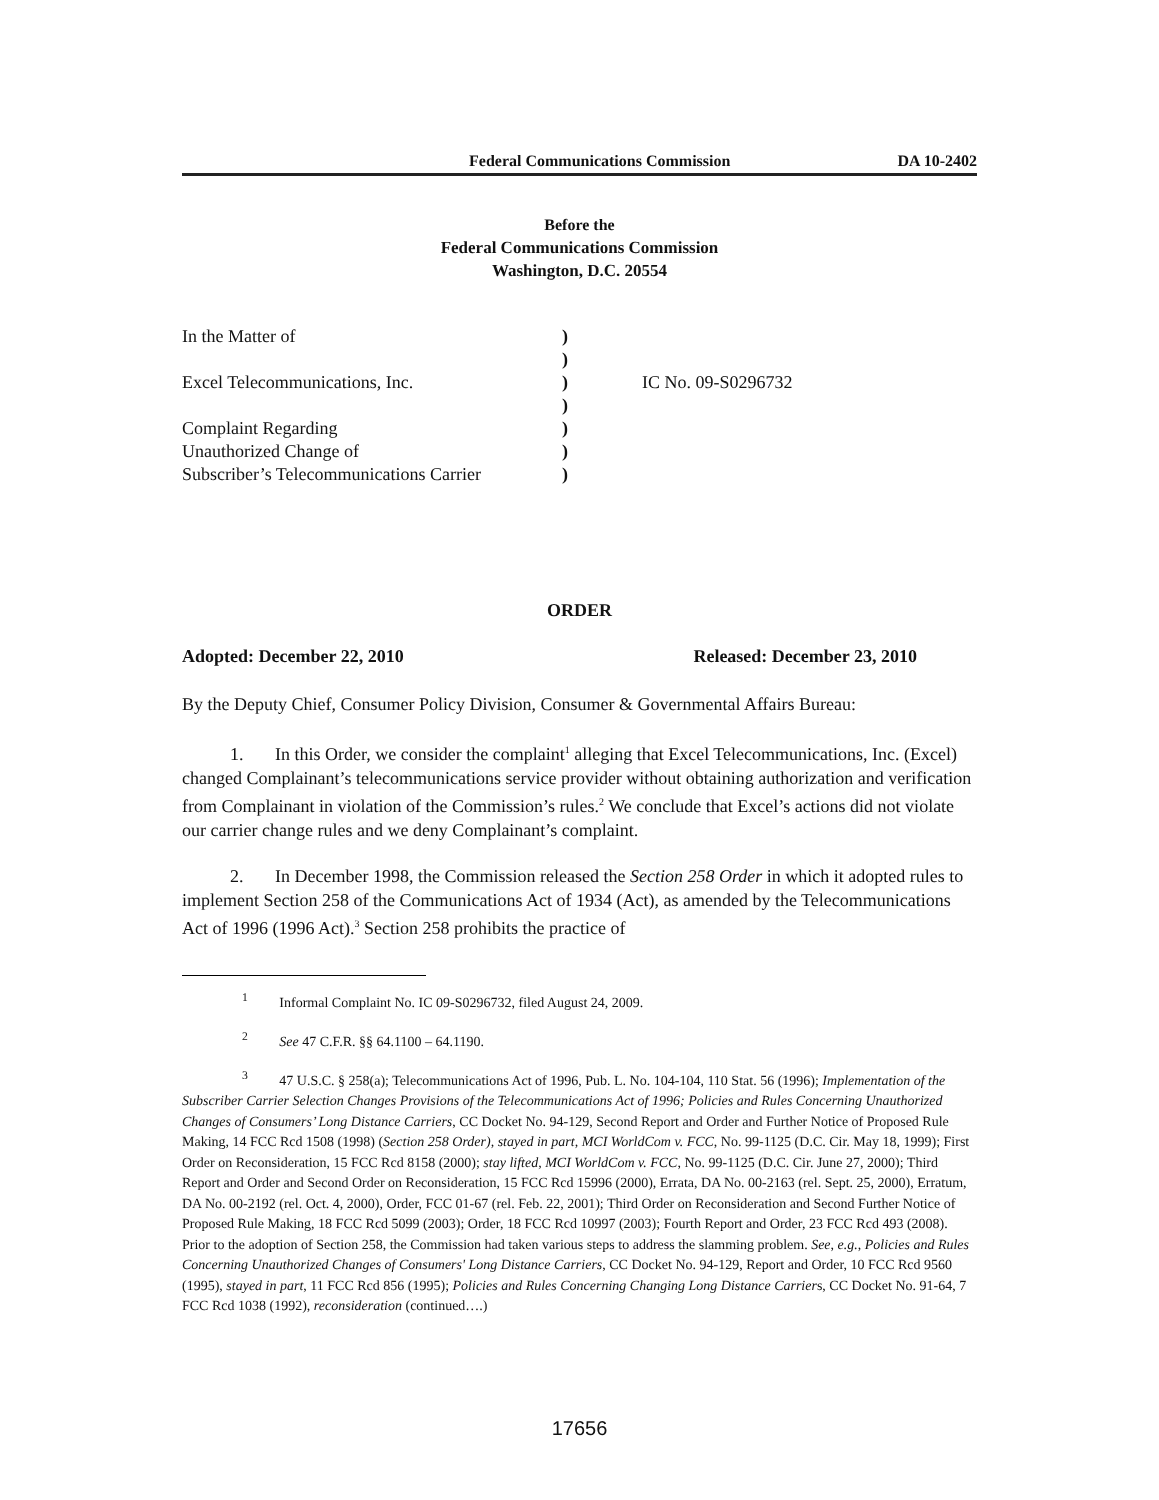Federal Communications Commission DA 10-2402
Before the
Federal Communications Commission
Washington, D.C. 20554
In the Matter of
Excel Telecommunications, Inc.
Complaint Regarding
Unauthorized Change of
Subscriber’s Telecommunications Carrier
)
)
)
)
)
)
)
IC No. 09-S0296732
ORDER
Adopted: December 22, 2010 Released: December 23, 2010
By the Deputy Chief, Consumer Policy Division, Consumer & Governmental Affairs Bureau:
1. In this Order, we consider the complaint<sup>1</sup> alleging that Excel Telecommunications, Inc. (Excel) changed Complainant’s telecommunications service provider without obtaining authorization and verification from Complainant in violation of the Commission’s rules.<sup>2</sup> We conclude that Excel’s actions did not violate our carrier change rules and we deny Complainant’s complaint.
2. In December 1998, the Commission released the Section 258 Order in which it adopted rules to implement Section 258 of the Communications Act of 1934 (Act), as amended by the Telecommunications Act of 1996 (1996 Act).<sup>3</sup> Section 258 prohibits the practice of
<sup>1</sup> Informal Complaint No. IC 09-S0296732, filed August 24, 2009.
<sup>2</sup> See 47 C.F.R. §§ 64.1100 – 64.1190.
<sup>3</sup> 47 U.S.C. § 258(a); Telecommunications Act of 1996, Pub. L. No. 104-104, 110 Stat. 56 (1996); Implementation of the Subscriber Carrier Selection Changes Provisions of the Telecommunications Act of 1996; Policies and Rules Concerning Unauthorized Changes of Consumers’ Long Distance Carriers, CC Docket No. 94-129, Second Report and Order and Further Notice of Proposed Rule Making, 14 FCC Rcd 1508 (1998) (Section 258 Order), stayed in part, MCI WorldCom v. FCC, No. 99-1125 (D.C. Cir. May 18, 1999); First Order on Reconsideration, 15 FCC Rcd 8158 (2000); stay lifted, MCI WorldCom v. FCC, No. 99-1125 (D.C. Cir. June 27, 2000); Third Report and Order and Second Order on Reconsideration, 15 FCC Rcd 15996 (2000), Errata, DA No. 00-2163 (rel. Sept. 25, 2000), Erratum, DA No. 00-2192 (rel. Oct. 4, 2000), Order, FCC 01-67 (rel. Feb. 22, 2001); Third Order on Reconsideration and Second Further Notice of Proposed Rule Making, 18 FCC Rcd 5099 (2003); Order, 18 FCC Rcd 10997 (2003); Fourth Report and Order, 23 FCC Rcd 493 (2008). Prior to the adoption of Section 258, the Commission had taken various steps to address the slamming problem. See, e.g., Policies and Rules Concerning Unauthorized Changes of Consumers' Long Distance Carriers, CC Docket No. 94-129, Report and Order, 10 FCC Rcd 9560 (1995), stayed in part, 11 FCC Rcd 856 (1995); Policies and Rules Concerning Changing Long Distance Carriers, CC Docket No. 91-64, 7 FCC Rcd 1038 (1992), reconsideration (continued….)
17656